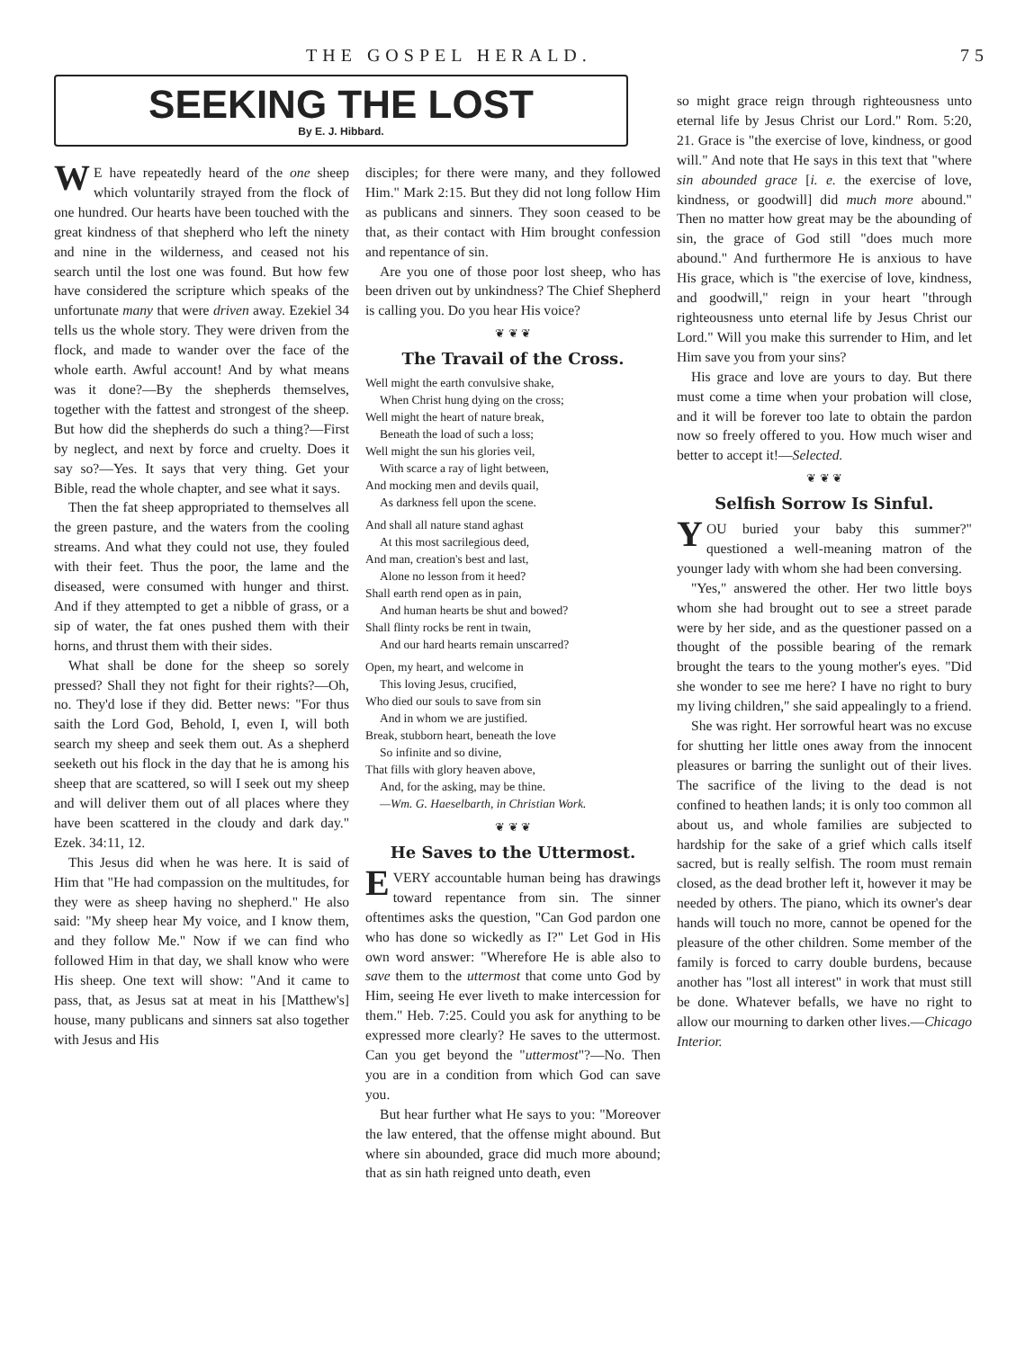THE GOSPEL HERALD. 75
SEEKING THE LOST
By E. J. Hibbard.
WE have repeatedly heard of the one sheep which voluntarily strayed from the flock of one hundred. Our hearts have been touched with the great kindness of that shepherd who left the ninety and nine in the wilderness, and ceased not his search until the lost one was found. But how few have considered the scripture which speaks of the unfortunate many that were driven away. Ezekiel 34 tells us the whole story. They were driven from the flock, and made to wander over the face of the whole earth. Awful account! And by what means was it done?—By the shepherds themselves, together with the fattest and strongest of the sheep. But how did the shepherds do such a thing?—First by neglect, and next by force and cruelty. Does it say so?—Yes. It says that very thing. Get your Bible, read the whole chapter, and see what it says.
Then the fat sheep appropriated to themselves all the green pasture, and the waters from the cooling streams. And what they could not use, they fouled with their feet. Thus the poor, the lame and the diseased, were consumed with hunger and thirst. And if they attempted to get a nibble of grass, or a sip of water, the fat ones pushed them with their horns, and thrust them with their sides.
What shall be done for the sheep so sorely pressed? Shall they not fight for their rights?—Oh, no. They'd lose if they did. Better news: "For thus saith the Lord God, Behold, I, even I, will both search my sheep and seek them out. As a shepherd seeketh out his flock in the day that he is among his sheep that are scattered, so will I seek out my sheep and will deliver them out of all places where they have been scattered in the cloudy and dark day." Ezek. 34:11, 12.
This Jesus did when he was here. It is said of Him that "He had compassion on the multitudes, for they were as sheep having no shepherd." He also said: "My sheep hear My voice, and I know them, and they follow Me." Now if we can find who followed Him in that day, we shall know who were His sheep. One text will show: "And it came to pass, that, as Jesus sat at meat in his [Matthew's] house, many publicans and sinners sat also together with Jesus and His
disciples; for there were many, and they followed Him." Mark 2:15. But they did not long follow Him as publicans and sinners. They soon ceased to be that, as their contact with Him brought confession and repentance of sin.
Are you one of those poor lost sheep, who has been driven out by unkindness? The Chief Shepherd is calling you. Do you hear His voice?
❦ ❦ ❦
The Travail of the Cross.
Well might the earth convulsive shake,
When Christ hung dying on the cross;
Well might the heart of nature break,
Beneath the load of such a loss;
Well might the sun his glories veil,
With scarce a ray of light between,
And mocking men and devils quail,
As darkness fell upon the scene.
And shall all nature stand aghast
At this most sacrilegious deed,
And man, creation's best and last,
Alone no lesson from it heed?
Shall earth rend open as in pain,
And human hearts be shut and bowed?
Shall flinty rocks be rent in twain,
And our hard hearts remain unscarred?
Open, my heart, and welcome in
This loving Jesus, crucified,
Who died our souls to save from sin
And in whom we are justified.
Break, stubborn heart, beneath the love
So infinite and so divine,
That fills with glory heaven above,
And, for the asking, may be thine.
—Wm. G. Haeselbarth, in Christian Work.
❦ ❦ ❦
He Saves to the Uttermost.
EVERY accountable human being has drawings toward repentance from sin. The sinner oftentimes asks the question, "Can God pardon one who has done so wickedly as I?" Let God in His own word answer: "Wherefore He is able also to save them to the uttermost that come unto God by Him, seeing He ever liveth to make intercession for them." Heb. 7:25. Could you ask for anything to be expressed more clearly? He saves to the uttermost. Can you get beyond the "uttermost"?—No. Then you are in a condition from which God can save you.
But hear further what He says to you: "Moreover the law entered, that the offense might abound. But where sin abounded, grace did much more abound; that as sin hath reigned unto death, even
so might grace reign through righteousness unto eternal life by Jesus Christ our Lord." Rom. 5:20, 21. Grace is "the exercise of love, kindness, or good will." And note that He says in this text that "where sin abounded grace [i. e. the exercise of love, kindness, or goodwill] did much more abound." Then no matter how great may be the abounding of sin, the grace of God still "does much more abound." And furthermore He is anxious to have His grace, which is "the exercise of love, kindness, and goodwill," reign in your heart "through righteousness unto eternal life by Jesus Christ our Lord." Will you make this surrender to Him, and let Him save you from your sins?
His grace and love are yours to day. But there must come a time when your probation will close, and it will be forever too late to obtain the pardon now so freely offered to you. How much wiser and better to accept it!—Selected.
❦ ❦ ❦
Selfish Sorrow Is Sinful.
YOU buried your baby this summer?" questioned a well-meaning matron of the younger lady with whom she had been conversing.
"Yes," answered the other. Her two little boys whom she had brought out to see a street parade were by her side, and as the questioner passed on a thought of the possible bearing of the remark brought the tears to the young mother's eyes. "Did she wonder to see me here? I have no right to bury my living children," she said appealingly to a friend.
She was right. Her sorrowful heart was no excuse for shutting her little ones away from the innocent pleasures or barring the sunlight out of their lives. The sacrifice of the living to the dead is not confined to heathen lands; it is only too common all about us, and whole families are subjected to hardship for the sake of a grief which calls itself sacred, but is really selfish. The room must remain closed, as the dead brother left it, however it may be needed by others. The piano, which its owner's dear hands will touch no more, cannot be opened for the pleasure of the other children. Some member of the family is forced to carry double burdens, because another has "lost all interest" in work that must still be done. Whatever befalls, we have no right to allow our mourning to darken other lives.—Chicago Interior.